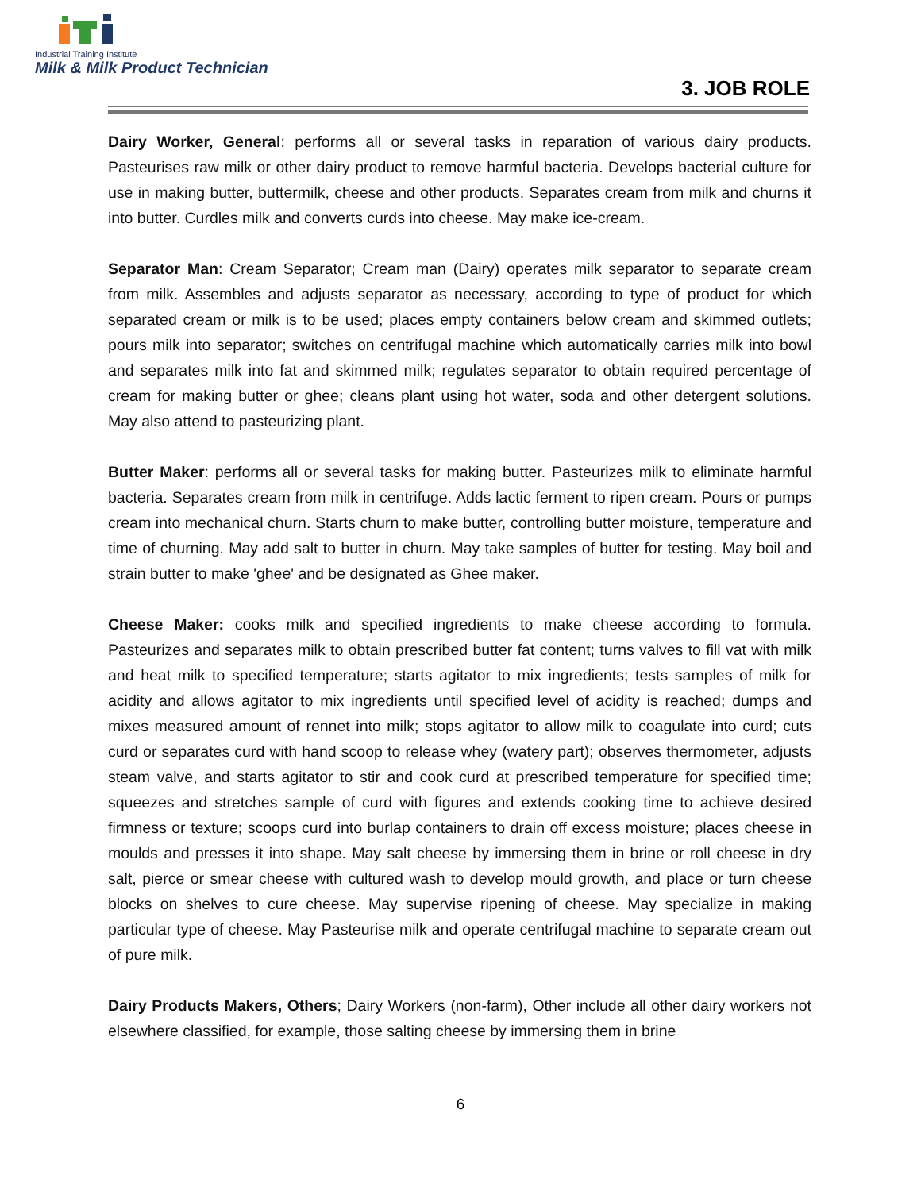Industrial Training Institute
Milk & Milk Product Technician
3. JOB ROLE
Dairy Worker, General: performs all or several tasks in reparation of various dairy products. Pasteurises raw milk or other dairy product to remove harmful bacteria. Develops bacterial culture for use in making butter, buttermilk, cheese and other products. Separates cream from milk and churns it into butter. Curdles milk and converts curds into cheese. May make ice-cream.
Separator Man: Cream Separator; Cream man (Dairy) operates milk separator to separate cream from milk. Assembles and adjusts separator as necessary, according to type of product for which separated cream or milk is to be used; places empty containers below cream and skimmed outlets; pours milk into separator; switches on centrifugal machine which automatically carries milk into bowl and separates milk into fat and skimmed milk; regulates separator to obtain required percentage of cream for making butter or ghee; cleans plant using hot water, soda and other detergent solutions. May also attend to pasteurizing plant.
Butter Maker: performs all or several tasks for making butter. Pasteurizes milk to eliminate harmful bacteria. Separates cream from milk in centrifuge. Adds lactic ferment to ripen cream. Pours or pumps cream into mechanical churn. Starts churn to make butter, controlling butter moisture, temperature and time of churning. May add salt to butter in churn. May take samples of butter for testing. May boil and strain butter to make 'ghee' and be designated as Ghee maker.
Cheese Maker: cooks milk and specified ingredients to make cheese according to formula. Pasteurizes and separates milk to obtain prescribed butter fat content; turns valves to fill vat with milk and heat milk to specified temperature; starts agitator to mix ingredients; tests samples of milk for acidity and allows agitator to mix ingredients until specified level of acidity is reached; dumps and mixes measured amount of rennet into milk; stops agitator to allow milk to coagulate into curd; cuts curd or separates curd with hand scoop to release whey (watery part); observes thermometer, adjusts steam valve, and starts agitator to stir and cook curd at prescribed temperature for specified time; squeezes and stretches sample of curd with figures and extends cooking time to achieve desired firmness or texture; scoops curd into burlap containers to drain off excess moisture; places cheese in moulds and presses it into shape. May salt cheese by immersing them in brine or roll cheese in dry salt, pierce or smear cheese with cultured wash to develop mould growth, and place or turn cheese blocks on shelves to cure cheese. May supervise ripening of cheese. May specialize in making particular type of cheese. May Pasteurise milk and operate centrifugal machine to separate cream out of pure milk.
Dairy Products Makers, Others; Dairy Workers (non-farm), Other include all other dairy workers not elsewhere classified, for example, those salting cheese by immersing them in brine
6